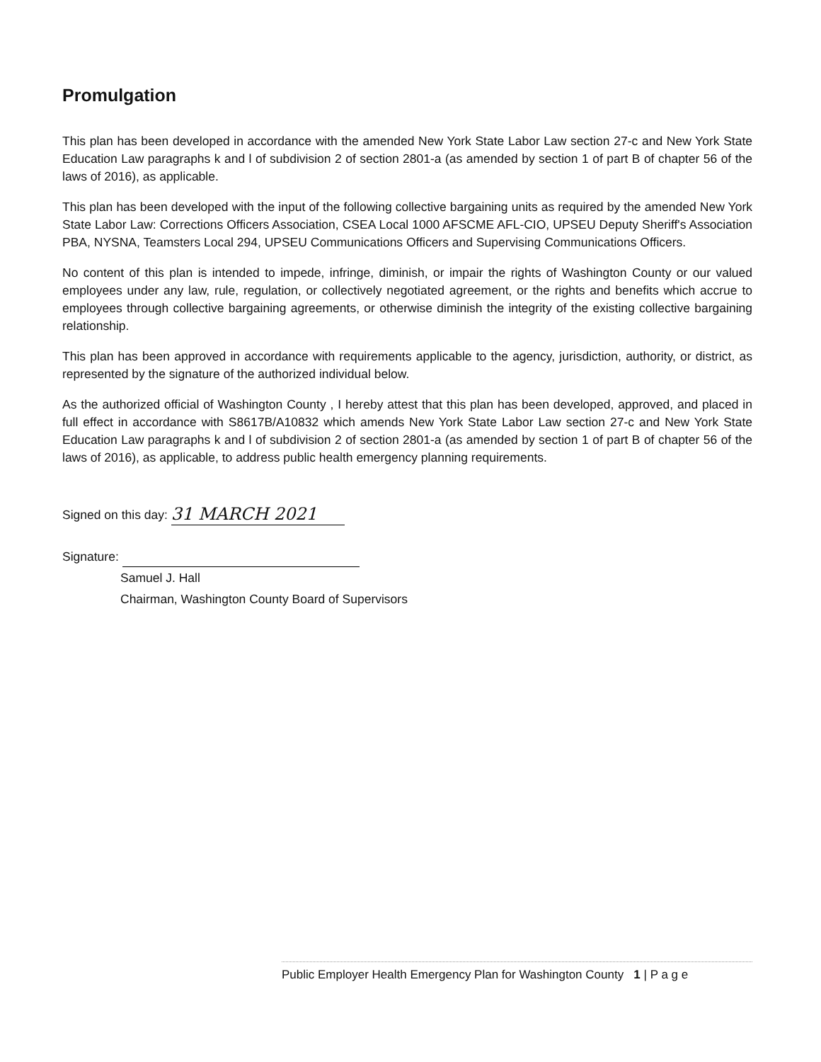Promulgation
This plan has been developed in accordance with the amended New York State Labor Law section 27-c and New York State Education Law paragraphs k and l of subdivision 2 of section 2801-a (as amended by section 1 of part B of chapter 56 of the laws of 2016), as applicable.
This plan has been developed with the input of the following collective bargaining units as required by the amended New York State Labor Law: Corrections Officers Association, CSEA Local 1000 AFSCME AFL-CIO, UPSEU Deputy Sheriff's Association PBA, NYSNA, Teamsters Local 294, UPSEU Communications Officers and Supervising Communications Officers.
No content of this plan is intended to impede, infringe, diminish, or impair the rights of Washington County or our valued employees under any law, rule, regulation, or collectively negotiated agreement, or the rights and benefits which accrue to employees through collective bargaining agreements, or otherwise diminish the integrity of the existing collective bargaining relationship.
This plan has been approved in accordance with requirements applicable to the agency, jurisdiction, authority, or district, as represented by the signature of the authorized individual below.
As the authorized official of Washington County , I hereby attest that this plan has been developed, approved, and placed in full effect in accordance with S8617B/A10832 which amends New York State Labor Law section 27-c and New York State Education Law paragraphs k and l of subdivision 2 of section 2801-a (as amended by section 1 of part B of chapter 56 of the laws of 2016), as applicable, to address public health emergency planning requirements.
Signed on this day: 31 MARCH 2021
Signature:
Samuel J. Hall
Chairman, Washington County Board of Supervisors
Public Employer Health Emergency Plan for Washington County 1 | P a g e